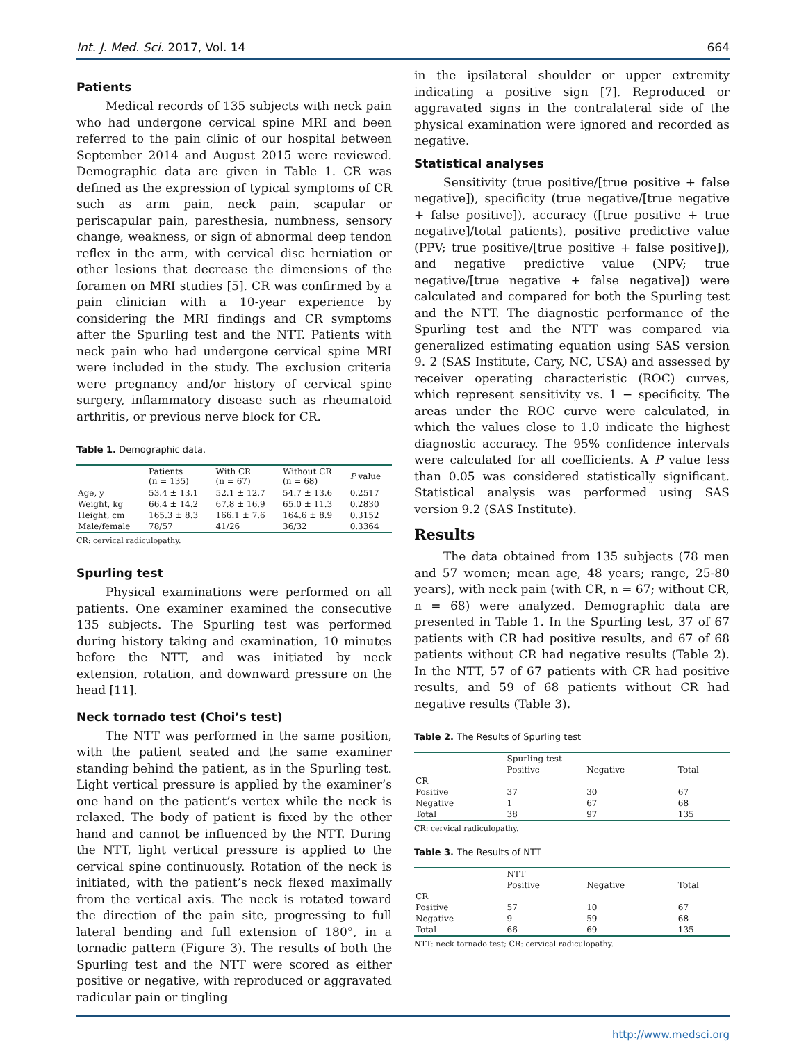Int. J. Med. Sci. 2017, Vol. 14 664
Patients
Medical records of 135 subjects with neck pain who had undergone cervical spine MRI and been referred to the pain clinic of our hospital between September 2014 and August 2015 were reviewed. Demographic data are given in Table 1. CR was defined as the expression of typical symptoms of CR such as arm pain, neck pain, scapular or periscapular pain, paresthesia, numbness, sensory change, weakness, or sign of abnormal deep tendon reflex in the arm, with cervical disc herniation or other lesions that decrease the dimensions of the foramen on MRI studies [5]. CR was confirmed by a pain clinician with a 10-year experience by considering the MRI findings and CR symptoms after the Spurling test and the NTT. Patients with neck pain who had undergone cervical spine MRI were included in the study. The exclusion criteria were pregnancy and/or history of cervical spine surgery, inflammatory disease such as rheumatoid arthritis, or previous nerve block for CR.
Table 1. Demographic data.
| | Patients (n = 135) | With CR (n = 67) | Without CR (n = 68) | P value |
| --- | --- | --- | --- | --- |
| Age, y | 53.4 ± 13.1 | 52.1 ± 12.7 | 54.7 ± 13.6 | 0.2517 |
| Weight, kg | 66.4 ± 14.2 | 67.8 ± 16.9 | 65.0 ± 11.3 | 0.2830 |
| Height, cm | 165.3 ± 8.3 | 166.1 ± 7.6 | 164.6 ± 8.9 | 0.3152 |
| Male/female | 78/57 | 41/26 | 36/32 | 0.3364 |
CR: cervical radiculopathy.
Spurling test
Physical examinations were performed on all patients. One examiner examined the consecutive 135 subjects. The Spurling test was performed during history taking and examination, 10 minutes before the NTT, and was initiated by neck extension, rotation, and downward pressure on the head [11].
Neck tornado test (Choi’s test)
The NTT was performed in the same position, with the patient seated and the same examiner standing behind the patient, as in the Spurling test. Light vertical pressure is applied by the examiner’s one hand on the patient’s vertex while the neck is relaxed. The body of patient is fixed by the other hand and cannot be influenced by the NTT. During the NTT, light vertical pressure is applied to the cervical spine continuously. Rotation of the neck is initiated, with the patient’s neck flexed maximally from the vertical axis. The neck is rotated toward the direction of the pain site, progressing to full lateral bending and full extension of 180°, in a tornadic pattern (Figure 3). The results of both the Spurling test and the NTT were scored as either positive or negative, with reproduced or aggravated radicular pain or tingling
in the ipsilateral shoulder or upper extremity indicating a positive sign [7]. Reproduced or aggravated signs in the contralateral side of the physical examination were ignored and recorded as negative.
Statistical analyses
Sensitivity (true positive/[true positive + false negative]), specificity (true negative/[true negative + false positive]), accuracy ([true positive + true negative]/total patients), positive predictive value (PPV; true positive/[true positive + false positive]), and negative predictive value (NPV; true negative/[true negative + false negative]) were calculated and compared for both the Spurling test and the NTT. The diagnostic performance of the Spurling test and the NTT was compared via generalized estimating equation using SAS version 9. 2 (SAS Institute, Cary, NC, USA) and assessed by receiver operating characteristic (ROC) curves, which represent sensitivity vs. 1 − specificity. The areas under the ROC curve were calculated, in which the values close to 1.0 indicate the highest diagnostic accuracy. The 95% confidence intervals were calculated for all coefficients. A P value less than 0.05 was considered statistically significant. Statistical analysis was performed using SAS version 9.2 (SAS Institute).
Results
The data obtained from 135 subjects (78 men and 57 women; mean age, 48 years; range, 25‑80 years), with neck pain (with CR, n = 67; without CR, n = 68) were analyzed. Demographic data are presented in Table 1. In the Spurling test, 37 of 67 patients with CR had positive results, and 67 of 68 patients without CR had negative results (Table 2). In the NTT, 57 of 67 patients with CR had positive results, and 59 of 68 patients without CR had negative results (Table 3).
Table 2. The Results of Spurling test
| | Spurling test | | |
| --- | --- | --- | --- |
| | Positive | Negative | Total |
| CR | | | |
| Positive | 37 | 30 | 67 |
| Negative | 1 | 67 | 68 |
| Total | 38 | 97 | 135 |
CR: cervical radiculopathy.
Table 3. The Results of NTT
| | NTT | | |
| --- | --- | --- | --- |
| | Positive | Negative | Total |
| CR | | | |
| Positive | 57 | 10 | 67 |
| Negative | 9 | 59 | 68 |
| Total | 66 | 69 | 135 |
NTT: neck tornado test; CR: cervical radiculopathy.
http://www.medsci.org